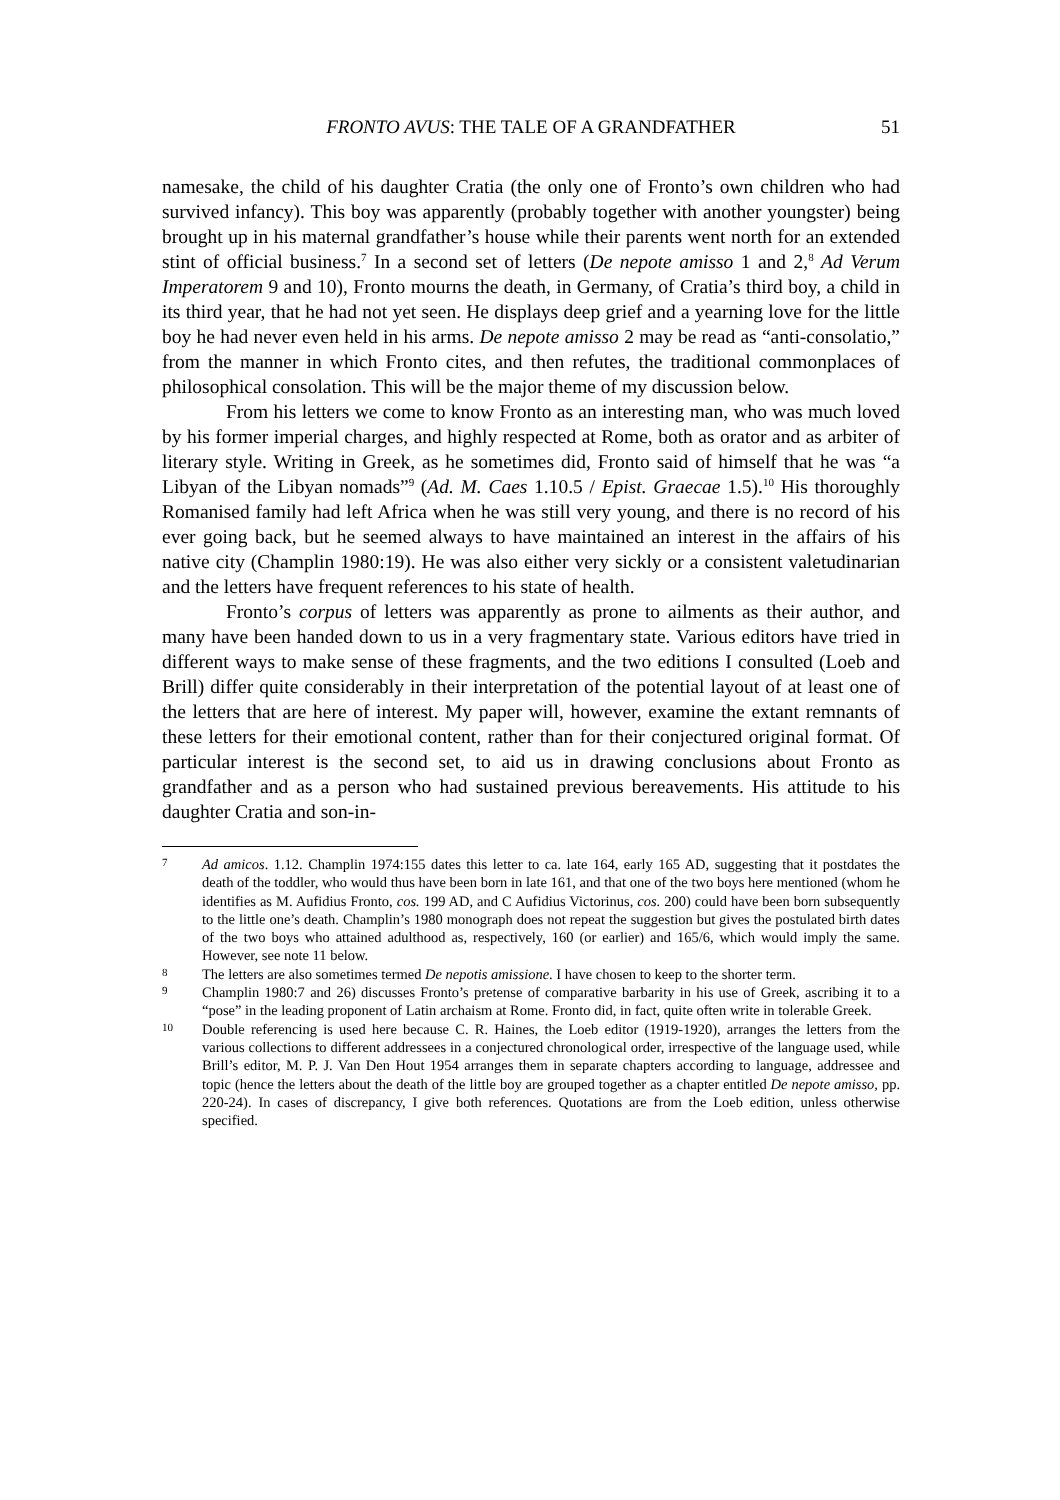FRONTO AVUS: THE TALE OF A GRANDFATHER
51
namesake, the child of his daughter Cratia (the only one of Fronto’s own children who had survived infancy). This boy was apparently (probably together with another youngster) being brought up in his maternal grandfather’s house while their parents went north for an extended stint of official business.<sup>7</sup> In a second set of letters (De nepote amisso 1 and 2,<sup>8</sup> Ad Verum Imperatorem 9 and 10), Fronto mourns the death, in Germany, of Cratia’s third boy, a child in its third year, that he had not yet seen. He displays deep grief and a yearning love for the little boy he had never even held in his arms. De nepote amisso 2 may be read as “anti-consolatio,” from the manner in which Fronto cites, and then refutes, the traditional commonplaces of philosophical consolation. This will be the major theme of my discussion below.
From his letters we come to know Fronto as an interesting man, who was much loved by his former imperial charges, and highly respected at Rome, both as orator and as arbiter of literary style. Writing in Greek, as he sometimes did, Fronto said of himself that he was “a Libyan of the Libyan nomads”<sup>9</sup> (Ad. M. Caes 1.10.5 / Epist. Graecae 1.5).<sup>10</sup> His thoroughly Romanised family had left Africa when he was still very young, and there is no record of his ever going back, but he seemed always to have maintained an interest in the affairs of his native city (Champlin 1980:19). He was also either very sickly or a consistent valetudinarian and the letters have frequent references to his state of health.
Fronto’s corpus of letters was apparently as prone to ailments as their author, and many have been handed down to us in a very fragmentary state. Various editors have tried in different ways to make sense of these fragments, and the two editions I consulted (Loeb and Brill) differ quite considerably in their interpretation of the potential layout of at least one of the letters that are here of interest. My paper will, however, examine the extant remnants of these letters for their emotional content, rather than for their conjectured original format. Of particular interest is the second set, to aid us in drawing conclusions about Fronto as grandfather and as a person who had sustained previous bereavements. His attitude to his daughter Cratia and son-in-
7 Ad amicos. 1.12. Champlin 1974:155 dates this letter to ca. late 164, early 165 AD, suggesting that it postdates the death of the toddler, who would thus have been born in late 161, and that one of the two boys here mentioned (whom he identifies as M. Aufidius Fronto, cos. 199 AD, and C Aufidius Victorinus, cos. 200) could have been born subsequently to the little one’s death. Champlin’s 1980 monograph does not repeat the suggestion but gives the postulated birth dates of the two boys who attained adulthood as, respectively, 160 (or earlier) and 165/6, which would imply the same. However, see note 11 below.
8 The letters are also sometimes termed De nepotis amissione. I have chosen to keep to the shorter term.
9 Champlin 1980:7 and 26) discusses Fronto’s pretense of comparative barbarity in his use of Greek, ascribing it to a “pose” in the leading proponent of Latin archaism at Rome. Fronto did, in fact, quite often write in tolerable Greek.
10 Double referencing is used here because C. R. Haines, the Loeb editor (1919-1920), arranges the letters from the various collections to different addressees in a conjectured chronological order, irrespective of the language used, while Brill’s editor, M. P. J. Van Den Hout 1954 arranges them in separate chapters according to language, addressee and topic (hence the letters about the death of the little boy are grouped together as a chapter entitled De nepote amisso, pp. 220-24). In cases of discrepancy, I give both references. Quotations are from the Loeb edition, unless otherwise specified.